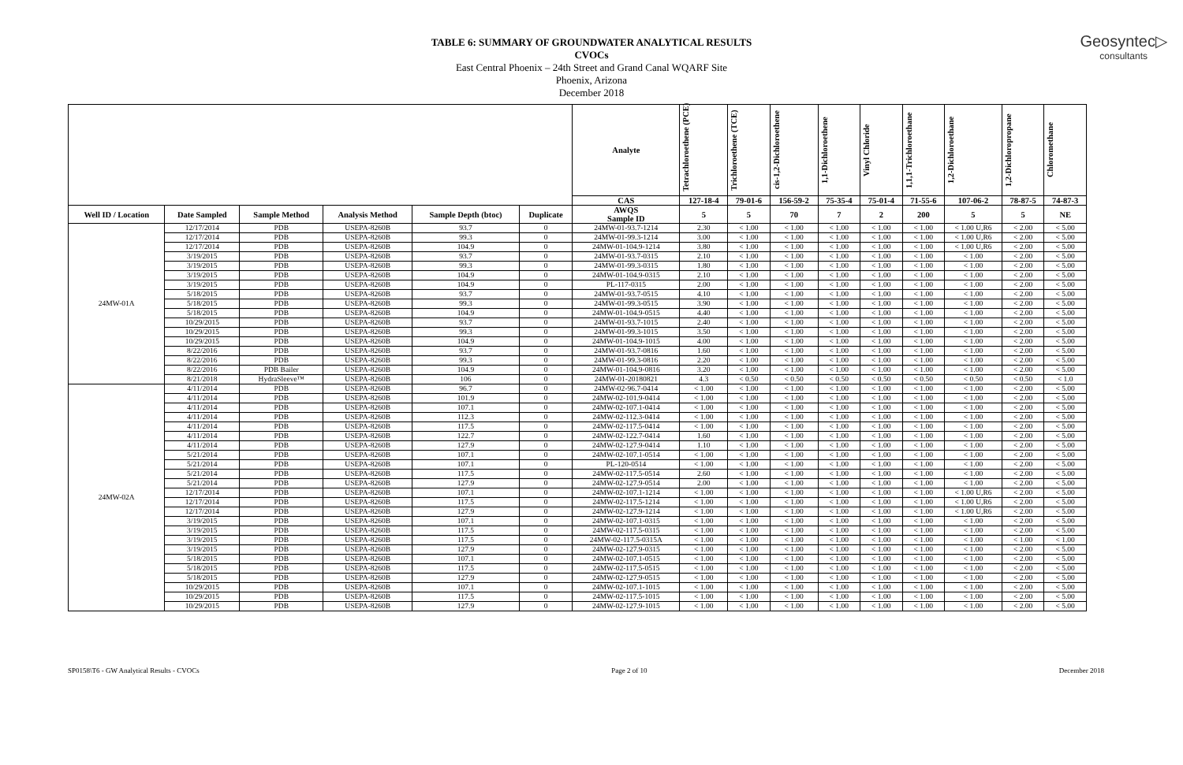TABLE 6: SUMMARY OF GROUNDWATER ANALYTICAL RESULTS
CVOCs
East Central Phoenix – 24th Street and Grand Canal WQARF Site
Phoenix, Arizona
December 2018
Geosyntec▷
consultants
| | | | | | | Analyte | Tetrachloroethene (PCE) | Trichloroethene (TCE) | cis-1,2-Dichloroethene | 1,1-Dichloroethene | Vinyl Chloride | 1,1,1-Trichloroethane | 1,2-Dichloroethane | 1,2-Dichloropropane | Chloromethane |
| --- | --- | --- | --- | --- | --- | --- | --- | --- | --- | --- | --- | --- | --- | --- | --- |
| | | | | | | CAS | 127-18-4 | 79-01-6 | 156-59-2 | 75-35-4 | 75-01-4 | 71-55-6 | 107-06-2 | 78-87-5 | 74-87-3 |
| Well ID / Location | Date Sampled | Sample Method | Analysis Method | Sample Depth (btoc) | Duplicate | AWQS Sample ID | 5 | 5 | 70 | 7 | 2 | 200 | 5 | 5 | NE |
| 24MW-01A | 12/17/2014 | PDB | USEPA-8260B | 93.7 | 0 | 24MW-01-93.7-1214 | 2.30 | < 1.00 | < 1.00 | < 1.00 | < 1.00 | < 1.00 | < 1.00 U,R6 | < 2.00 | < 5.00 |
| | 12/17/2014 | PDB | USEPA-8260B | 99.3 | 0 | 24MW-01-99.3-1214 | 3.00 | < 1.00 | < 1.00 | < 1.00 | < 1.00 | < 1.00 | < 1.00 U,R6 | < 2.00 | < 5.00 |
| | 12/17/2014 | PDB | USEPA-8260B | 104.9 | 0 | 24MW-01-104.9-1214 | 3.80 | < 1.00 | < 1.00 | < 1.00 | < 1.00 | < 1.00 | < 1.00 U,R6 | < 2.00 | < 5.00 |
| | 3/19/2015 | PDB | USEPA-8260B | 93.7 | 0 | 24MW-01-93.7-0315 | 2.10 | < 1.00 | < 1.00 | < 1.00 | < 1.00 | < 1.00 | < 1.00 | < 2.00 | < 5.00 |
| | 3/19/2015 | PDB | USEPA-8260B | 99.3 | 0 | 24MW-01-99.3-0315 | 1.80 | < 1.00 | < 1.00 | < 1.00 | < 1.00 | < 1.00 | < 1.00 | < 2.00 | < 5.00 |
| | 3/19/2015 | PDB | USEPA-8260B | 104.9 | 0 | 24MW-01-104.9-0315 | 2.10 | < 1.00 | < 1.00 | < 1.00 | < 1.00 | < 1.00 | < 1.00 | < 2.00 | < 5.00 |
| | 3/19/2015 | PDB | USEPA-8260B | 104.9 | 0 | PL-117-0315 | 2.00 | < 1.00 | < 1.00 | < 1.00 | < 1.00 | < 1.00 | < 1.00 | < 2.00 | < 5.00 |
| | 5/18/2015 | PDB | USEPA-8260B | 93.7 | 0 | 24MW-01-93.7-0515 | 4.10 | < 1.00 | < 1.00 | < 1.00 | < 1.00 | < 1.00 | < 1.00 | < 2.00 | < 5.00 |
| | 5/18/2015 | PDB | USEPA-8260B | 99.3 | 0 | 24MW-01-99.3-0515 | 3.90 | < 1.00 | < 1.00 | < 1.00 | < 1.00 | < 1.00 | < 1.00 | < 2.00 | < 5.00 |
| | 5/18/2015 | PDB | USEPA-8260B | 104.9 | 0 | 24MW-01-104.9-0515 | 4.40 | < 1.00 | < 1.00 | < 1.00 | < 1.00 | < 1.00 | < 1.00 | < 2.00 | < 5.00 |
| | 10/29/2015 | PDB | USEPA-8260B | 93.7 | 0 | 24MW-01-93.7-1015 | 2.40 | < 1.00 | < 1.00 | < 1.00 | < 1.00 | < 1.00 | < 1.00 | < 2.00 | < 5.00 |
| | 10/29/2015 | PDB | USEPA-8260B | 99.3 | 0 | 24MW-01-99.3-1015 | 3.50 | < 1.00 | < 1.00 | < 1.00 | < 1.00 | < 1.00 | < 1.00 | < 2.00 | < 5.00 |
| | 10/29/2015 | PDB | USEPA-8260B | 104.9 | 0 | 24MW-01-104.9-1015 | 4.00 | < 1.00 | < 1.00 | < 1.00 | < 1.00 | < 1.00 | < 1.00 | < 2.00 | < 5.00 |
| | 8/22/2016 | PDB | USEPA-8260B | 93.7 | 0 | 24MW-01-93.7-0816 | 1.60 | < 1.00 | < 1.00 | < 1.00 | < 1.00 | < 1.00 | < 1.00 | < 2.00 | < 5.00 |
| | 8/22/2016 | PDB | USEPA-8260B | 99.3 | 0 | 24MW-01-99.3-0816 | 2.20 | < 1.00 | < 1.00 | < 1.00 | < 1.00 | < 1.00 | < 1.00 | < 2.00 | < 5.00 |
| | 8/22/2016 | PDB Bailer | USEPA-8260B | 104.9 | 0 | 24MW-01-104.9-0816 | 3.20 | < 1.00 | < 1.00 | < 1.00 | < 1.00 | < 1.00 | < 1.00 | < 2.00 | < 5.00 |
| | 8/21/2018 | HydraSleeve™ | USEPA-8260B | 106 | 0 | 24MW-01-20180821 | 4.3 | < 0.50 | < 0.50 | < 0.50 | < 0.50 | < 0.50 | < 0.50 | < 0.50 | < 1.0 |
| 24MW-02A | 4/11/2014 | PDB | USEPA-8260B | 96.7 | 0 | 24MW-02-96.7-0414 | < 1.00 | < 1.00 | < 1.00 | < 1.00 | < 1.00 | < 1.00 | < 1.00 | < 2.00 | < 5.00 |
| | 4/11/2014 | PDB | USEPA-8260B | 101.9 | 0 | 24MW-02-101.9-0414 | < 1.00 | < 1.00 | < 1.00 | < 1.00 | < 1.00 | < 1.00 | < 1.00 | < 2.00 | < 5.00 |
| | 4/11/2014 | PDB | USEPA-8260B | 107.1 | 0 | 24MW-02-107.1-0414 | < 1.00 | < 1.00 | < 1.00 | < 1.00 | < 1.00 | < 1.00 | < 1.00 | < 2.00 | < 5.00 |
| | 4/11/2014 | PDB | USEPA-8260B | 112.3 | 0 | 24MW-02-112.3-0414 | < 1.00 | < 1.00 | < 1.00 | < 1.00 | < 1.00 | < 1.00 | < 1.00 | < 2.00 | < 5.00 |
| | 4/11/2014 | PDB | USEPA-8260B | 117.5 | 0 | 24MW-02-117.5-0414 | < 1.00 | < 1.00 | < 1.00 | < 1.00 | < 1.00 | < 1.00 | < 1.00 | < 2.00 | < 5.00 |
| | 4/11/2014 | PDB | USEPA-8260B | 122.7 | 0 | 24MW-02-122.7-0414 | 1.60 | < 1.00 | < 1.00 | < 1.00 | < 1.00 | < 1.00 | < 1.00 | < 2.00 | < 5.00 |
| | 4/11/2014 | PDB | USEPA-8260B | 127.9 | 0 | 24MW-02-127.9-0414 | 1.10 | < 1.00 | < 1.00 | < 1.00 | < 1.00 | < 1.00 | < 1.00 | < 2.00 | < 5.00 |
| | 5/21/2014 | PDB | USEPA-8260B | 107.1 | 0 | 24MW-02-107.1-0514 | < 1.00 | < 1.00 | < 1.00 | < 1.00 | < 1.00 | < 1.00 | < 1.00 | < 2.00 | < 5.00 |
| | 5/21/2014 | PDB | USEPA-8260B | 107.1 | 0 | PL-120-0514 | < 1.00 | < 1.00 | < 1.00 | < 1.00 | < 1.00 | < 1.00 | < 1.00 | < 2.00 | < 5.00 |
| | 5/21/2014 | PDB | USEPA-8260B | 117.5 | 0 | 24MW-02-117.5-0514 | 2.60 | < 1.00 | < 1.00 | < 1.00 | < 1.00 | < 1.00 | < 1.00 | < 2.00 | < 5.00 |
| | 5/21/2014 | PDB | USEPA-8260B | 127.9 | 0 | 24MW-02-127.9-0514 | 2.00 | < 1.00 | < 1.00 | < 1.00 | < 1.00 | < 1.00 | < 1.00 | < 2.00 | < 5.00 |
| | 12/17/2014 | PDB | USEPA-8260B | 107.1 | 0 | 24MW-02-107.1-1214 | < 1.00 | < 1.00 | < 1.00 | < 1.00 | < 1.00 | < 1.00 | < 1.00 U,R6 | < 2.00 | < 5.00 |
| | 12/17/2014 | PDB | USEPA-8260B | 117.5 | 0 | 24MW-02-117.5-1214 | < 1.00 | < 1.00 | < 1.00 | < 1.00 | < 1.00 | < 1.00 | < 1.00 U,R6 | < 2.00 | < 5.00 |
| | 12/17/2014 | PDB | USEPA-8260B | 127.9 | 0 | 24MW-02-127.9-1214 | < 1.00 | < 1.00 | < 1.00 | < 1.00 | < 1.00 | < 1.00 | < 1.00 U,R6 | < 2.00 | < 5.00 |
| | 3/19/2015 | PDB | USEPA-8260B | 107.1 | 0 | 24MW-02-107.1-0315 | < 1.00 | < 1.00 | < 1.00 | < 1.00 | < 1.00 | < 1.00 | < 1.00 | < 2.00 | < 5.00 |
| | 3/19/2015 | PDB | USEPA-8260B | 117.5 | 0 | 24MW-02-117.5-0315 | < 1.00 | < 1.00 | < 1.00 | < 1.00 | < 1.00 | < 1.00 | < 1.00 | < 2.00 | < 5.00 |
| | 3/19/2015 | PDB | USEPA-8260B | 117.5 | 0 | 24MW-02-117.5-0315A | < 1.00 | < 1.00 | < 1.00 | < 1.00 | < 1.00 | < 1.00 | < 1.00 | < 1.00 | < 1.00 |
| | 3/19/2015 | PDB | USEPA-8260B | 127.9 | 0 | 24MW-02-127.9-0315 | < 1.00 | < 1.00 | < 1.00 | < 1.00 | < 1.00 | < 1.00 | < 1.00 | < 2.00 | < 5.00 |
| | 5/18/2015 | PDB | USEPA-8260B | 107.1 | 0 | 24MW-02-107.1-0515 | < 1.00 | < 1.00 | < 1.00 | < 1.00 | < 1.00 | < 1.00 | < 1.00 | < 2.00 | < 5.00 |
| | 5/18/2015 | PDB | USEPA-8260B | 117.5 | 0 | 24MW-02-117.5-0515 | < 1.00 | < 1.00 | < 1.00 | < 1.00 | < 1.00 | < 1.00 | < 1.00 | < 2.00 | < 5.00 |
| | 5/18/2015 | PDB | USEPA-8260B | 127.9 | 0 | 24MW-02-127.9-0515 | < 1.00 | < 1.00 | < 1.00 | < 1.00 | < 1.00 | < 1.00 | < 1.00 | < 2.00 | < 5.00 |
| | 10/29/2015 | PDB | USEPA-8260B | 107.1 | 0 | 24MW-02-107.1-1015 | < 1.00 | < 1.00 | < 1.00 | < 1.00 | < 1.00 | < 1.00 | < 1.00 | < 2.00 | < 5.00 |
| | 10/29/2015 | PDB | USEPA-8260B | 117.5 | 0 | 24MW-02-117.5-1015 | < 1.00 | < 1.00 | < 1.00 | < 1.00 | < 1.00 | < 1.00 | < 1.00 | < 2.00 | < 5.00 |
| | 10/29/2015 | PDB | USEPA-8260B | 127.9 | 0 | 24MW-02-127.9-1015 | < 1.00 | < 1.00 | < 1.00 | < 1.00 | < 1.00 | < 1.00 | < 1.00 | < 2.00 | < 5.00 |
SP0158\T6 - GW Analytical Results - CVOCs Page 2 of 10 December 2018